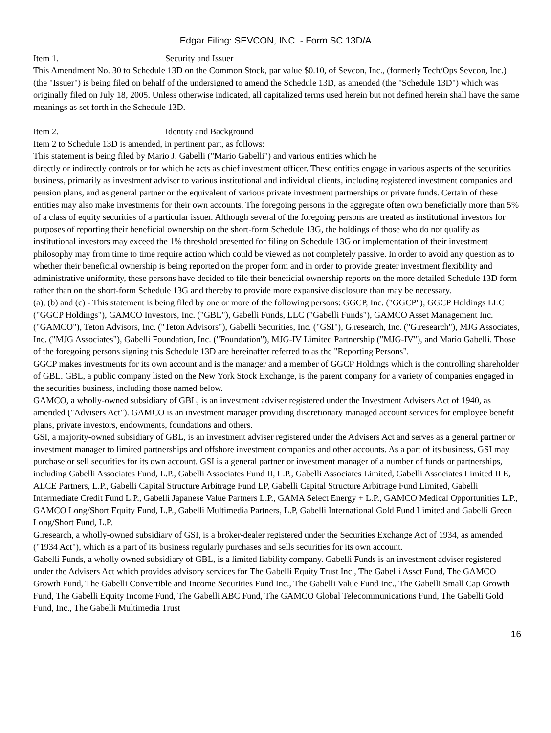Edgar Filing: SEVCON, INC. - Form SC 13D/A
Item 1. Security and Issuer
This Amendment No. 30 to Schedule 13D on the Common Stock, par value $0.10, of Sevcon, Inc., (formerly Tech/Ops Sevcon, Inc.) (the "Issuer") is being filed on behalf of the undersigned to amend the Schedule 13D, as amended (the "Schedule 13D") which was originally filed on July 18, 2005. Unless otherwise indicated, all capitalized terms used herein but not defined herein shall have the same meanings as set forth in the Schedule 13D.
Item 2. Identity and Background
Item 2 to Schedule 13D is amended, in pertinent part, as follows:
This statement is being filed by Mario J. Gabelli ("Mario Gabelli") and various entities which he
directly or indirectly controls or for which he acts as chief investment officer. These entities engage in various aspects of the securities business, primarily as investment adviser to various institutional and individual clients, including registered investment companies and pension plans, and as general partner or the equivalent of various private investment partnerships or private funds. Certain of these entities may also make investments for their own accounts. The foregoing persons in the aggregate often own beneficially more than 5% of a class of equity securities of a particular issuer. Although several of the foregoing persons are treated as institutional investors for purposes of reporting their beneficial ownership on the short-form Schedule 13G, the holdings of those who do not qualify as institutional investors may exceed the 1% threshold presented for filing on Schedule 13G or implementation of their investment philosophy may from time to time require action which could be viewed as not completely passive. In order to avoid any question as to whether their beneficial ownership is being reported on the proper form and in order to provide greater investment flexibility and administrative uniformity, these persons have decided to file their beneficial ownership reports on the more detailed Schedule 13D form rather than on the short-form Schedule 13G and thereby to provide more expansive disclosure than may be necessary.
(a), (b) and (c) - This statement is being filed by one or more of the following persons: GGCP, Inc. ("GGCP"), GGCP Holdings LLC ("GGCP Holdings"), GAMCO Investors, Inc. ("GBL"), Gabelli Funds, LLC ("Gabelli Funds"), GAMCO Asset Management Inc. ("GAMCO"), Teton Advisors, Inc. ("Teton Advisors"), Gabelli Securities, Inc. ("GSI"), G.research, Inc. ("G.research"), MJG Associates, Inc. ("MJG Associates"), Gabelli Foundation, Inc. ("Foundation"), MJG-IV Limited Partnership ("MJG-IV"), and Mario Gabelli. Those of the foregoing persons signing this Schedule 13D are hereinafter referred to as the "Reporting Persons".
GGCP makes investments for its own account and is the manager and a member of GGCP Holdings which is the controlling shareholder of GBL. GBL, a public company listed on the New York Stock Exchange, is the parent company for a variety of companies engaged in the securities business, including those named below.
GAMCO, a wholly-owned subsidiary of GBL, is an investment adviser registered under the Investment Advisers Act of 1940, as amended ("Advisers Act"). GAMCO is an investment manager providing discretionary managed account services for employee benefit plans, private investors, endowments, foundations and others.
GSI, a majority-owned subsidiary of GBL, is an investment adviser registered under the Advisers Act and serves as a general partner or investment manager to limited partnerships and offshore investment companies and other accounts. As a part of its business, GSI may purchase or sell securities for its own account. GSI is a general partner or investment manager of a number of funds or partnerships, including Gabelli Associates Fund, L.P., Gabelli Associates Fund II, L.P., Gabelli Associates Limited, Gabelli Associates Limited II E, ALCE Partners, L.P., Gabelli Capital Structure Arbitrage Fund LP, Gabelli Capital Structure Arbitrage Fund Limited, Gabelli Intermediate Credit Fund L.P., Gabelli Japanese Value Partners L.P., GAMA Select Energy + L.P., GAMCO Medical Opportunities L.P., GAMCO Long/Short Equity Fund, L.P., Gabelli Multimedia Partners, L.P, Gabelli International Gold Fund Limited and Gabelli Green Long/Short Fund, L.P.
G.research, a wholly-owned subsidiary of GSI, is a broker-dealer registered under the Securities Exchange Act of 1934, as amended ("1934 Act"), which as a part of its business regularly purchases and sells securities for its own account.
Gabelli Funds, a wholly owned subsidiary of GBL, is a limited liability company. Gabelli Funds is an investment adviser registered under the Advisers Act which provides advisory services for The Gabelli Equity Trust Inc., The Gabelli Asset Fund, The GAMCO Growth Fund, The Gabelli Convertible and Income Securities Fund Inc., The Gabelli Value Fund Inc., The Gabelli Small Cap Growth Fund, The Gabelli Equity Income Fund, The Gabelli ABC Fund, The GAMCO Global Telecommunications Fund, The Gabelli Gold Fund, Inc., The Gabelli Multimedia Trust
16